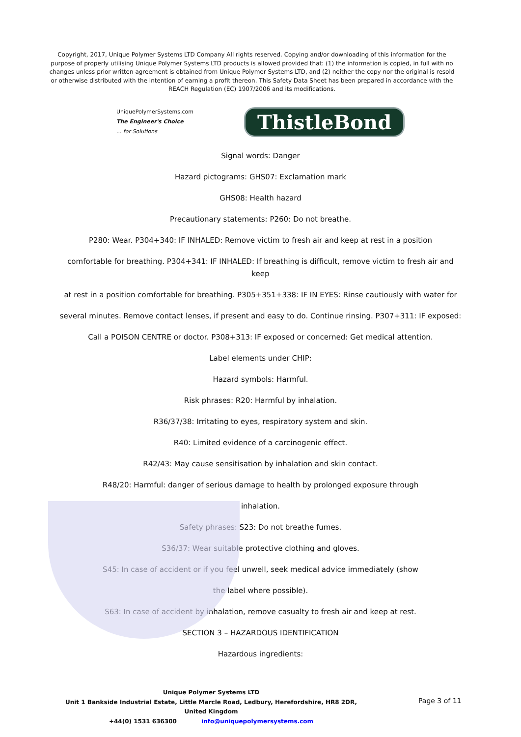Copyright, 2017, Unique Polymer Systems LTD Company All rights reserved. Copying and/or downloading of this information for the purpose of properly utilising Unique Polymer Systems LTD products is allowed provided that: (1) the information is copied, in full with no changes unless prior written agreement is obtained from Unique Polymer Systems LTD, and (2) neither the copy nor the original is resold or otherwise distributed with the intention of earning a profit thereon. This Safety Data Sheet has been prepared in accordance with the REACH Regulation (EC) 1907/2006 and its modifications.
UniquePolymerSystems.com
The Engineer's Choice
... for Solutions
ThistleBond
Signal words: Danger
Hazard pictograms: GHS07: Exclamation mark
GHS08: Health hazard
Precautionary statements: P260: Do not breathe.
P280: Wear. P304+340: IF INHALED: Remove victim to fresh air and keep at rest in a position
comfortable for breathing. P304+341: IF INHALED: If breathing is difficult, remove victim to fresh air and keep
at rest in a position comfortable for breathing. P305+351+338: IF IN EYES: Rinse cautiously with water for
several minutes. Remove contact lenses, if present and easy to do. Continue rinsing. P307+311: IF exposed:
Call a POISON CENTRE or doctor. P308+313: IF exposed or concerned: Get medical attention.
Label elements under CHIP:
Hazard symbols: Harmful.
Risk phrases: R20: Harmful by inhalation.
R36/37/38: Irritating to eyes, respiratory system and skin.
R40: Limited evidence of a carcinogenic effect.
R42/43: May cause sensitisation by inhalation and skin contact.
R48/20: Harmful: danger of serious damage to health by prolonged exposure through
inhalation.
Safety phrases: S23: Do not breathe fumes.
S36/37: Wear suitable protective clothing and gloves.
S45: In case of accident or if you feel unwell, seek medical advice immediately (show
the label where possible).
S63: In case of accident by inhalation, remove casualty to fresh air and keep at rest.
SECTION 3 – HAZARDOUS IDENTIFICATION
Hazardous ingredients:
Unique Polymer Systems LTD
Unit 1 Bankside Industrial Estate, Little Marcle Road, Ledbury, Herefordshire, HR8 2DR, United Kingdom
+44(0) 1531 636300 info@uniquepolymersystems.com
Page 3 of 11